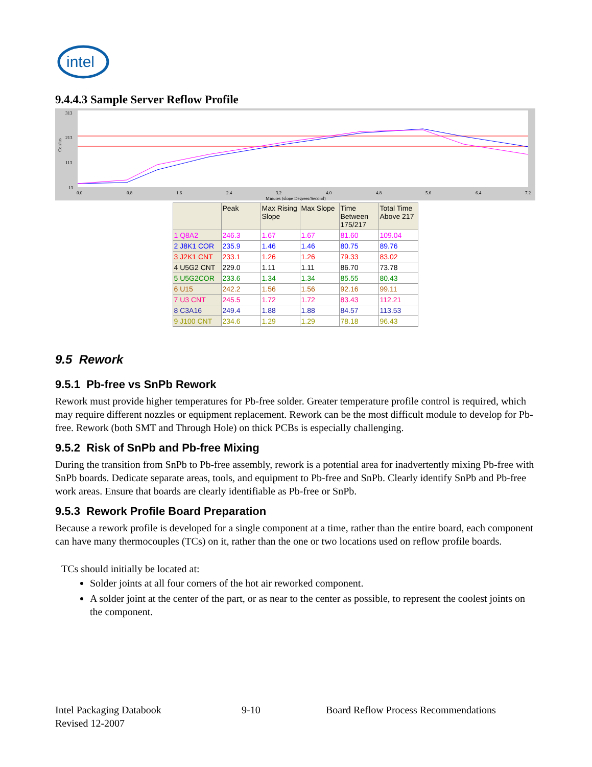intel
9.4.4.3 Sample Server Reflow Profile
313
213
113
13
0.0
0.8
1.6
2.4
3.2
4.0
4.8
5.6
6.4
7.2
Minutes (slope Degrees/Second)
Celsius
| | Peak | Max Rising Slope | Max Slope | Time Between 175/217 | Total Time Above 217 |
| --- | --- | --- | --- | --- | --- |
| 1 Q8A2 | 246.3 | 1.67 | 1.67 | 81.60 | 109.04 |
| 2 J8K1 COR | 235.9 | 1.46 | 1.46 | 80.75 | 89.76 |
| 3 J2K1 CNT | 233.1 | 1.26 | 1.26 | 79.33 | 83.02 |
| 4 U5G2 CNT | 229.0 | 1.11 | 1.11 | 86.70 | 73.78 |
| 5 U5G2COR | 233.6 | 1.34 | 1.34 | 85.55 | 80.43 |
| 6 U15 | 242.2 | 1.56 | 1.56 | 92.16 | 99.11 |
| 7 U3 CNT | 245.5 | 1.72 | 1.72 | 83.43 | 112.21 |
| 8 C3A16 | 249.4 | 1.88 | 1.88 | 84.57 | 113.53 |
| 9 J100 CNT | 234.6 | 1.29 | 1.29 | 78.18 | 96.43 |
9.5 Rework
9.5.1 Pb-free vs SnPb Rework
Rework must provide higher temperatures for Pb-free solder. Greater temperature profile control is required, which may require different nozzles or equipment replacement. Rework can be the most difficult module to develop for Pb-free. Rework (both SMT and Through Hole) on thick PCBs is especially challenging.
9.5.2 Risk of SnPb and Pb-free Mixing
During the transition from SnPb to Pb-free assembly, rework is a potential area for inadvertently mixing Pb-free with SnPb boards. Dedicate separate areas, tools, and equipment to Pb-free and SnPb. Clearly identify SnPb and Pb-free work areas. Ensure that boards are clearly identifiable as Pb-free or SnPb.
9.5.3 Rework Profile Board Preparation
Because a rework profile is developed for a single component at a time, rather than the entire board, each component can have many thermocouples (TCs) on it, rather than the one or two locations used on reflow profile boards.
TCs should initially be located at:
Solder joints at all four corners of the hot air reworked component.
A solder joint at the center of the part, or as near to the center as possible, to represent the coolest joints on the component.
Intel Packaging Databook
Revised 12-2007
9-10 Board Reflow Process Recommendations